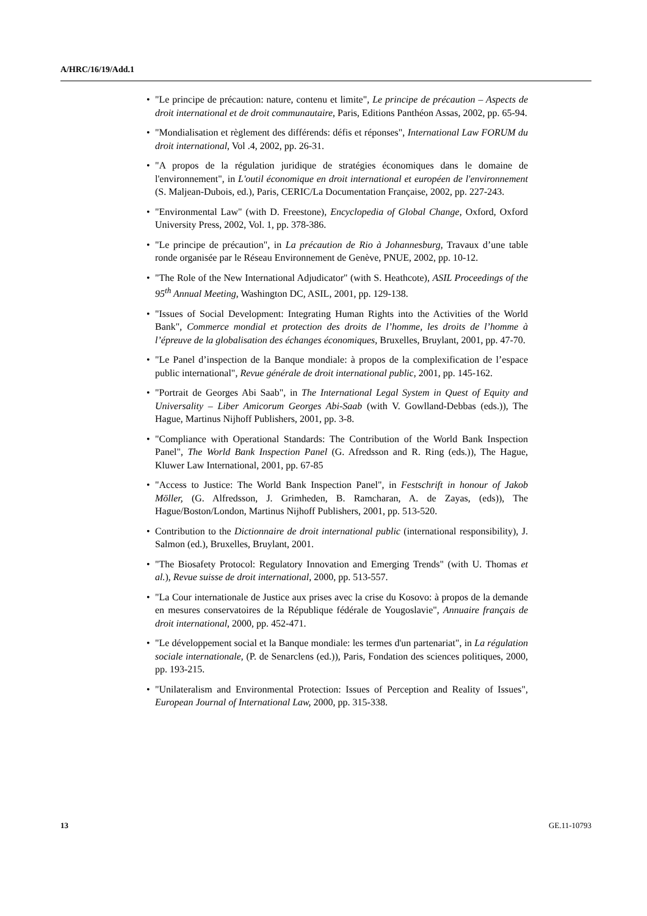A/HRC/16/19/Add.1
• "Le principe de précaution: nature, contenu et limite", Le principe de précaution – Aspects de droit international et de droit communautaire, Paris, Editions Panthéon Assas, 2002, pp. 65-94.
• "Mondialisation et règlement des différends: défis et réponses", International Law FORUM du droit international, Vol .4, 2002, pp. 26-31.
• "A propos de la régulation juridique de stratégies économiques dans le domaine de l'environnement", in L'outil économique en droit international et européen de l'environnement (S. Maljean-Dubois, ed.), Paris, CERIC/La Documentation Française, 2002, pp. 227-243.
• "Environmental Law" (with D. Freestone), Encyclopedia of Global Change, Oxford, Oxford University Press, 2002, Vol. 1, pp. 378-386.
• "Le principe de précaution", in La précaution de Rio à Johannesburg, Travaux d’une table ronde organisée par le Réseau Environnement de Genève, PNUE, 2002, pp. 10-12.
• "The Role of the New International Adjudicator" (with S. Heathcote), ASIL Proceedings of the 95<sup>th</sup> Annual Meeting, Washington DC, ASIL, 2001, pp. 129-138.
• "Issues of Social Development: Integrating Human Rights into the Activities of the World Bank", Commerce mondial et protection des droits de l’homme, les droits de l’homme à l’épreuve de la globalisation des échanges économiques, Bruxelles, Bruylant, 2001, pp. 47-70.
• "Le Panel d’inspection de la Banque mondiale: à propos de la complexification de l’espace public international", Revue générale de droit international public, 2001, pp. 145-162.
• "Portrait de Georges Abi Saab", in The International Legal System in Quest of Equity and Universality – Liber Amicorum Georges Abi-Saab (with V. Gowlland-Debbas (eds.)), The Hague, Martinus Nijhoff Publishers, 2001, pp. 3-8.
• "Compliance with Operational Standards: The Contribution of the World Bank Inspection Panel", The World Bank Inspection Panel (G. Afredsson and R. Ring (eds.)), The Hague, Kluwer Law International, 2001, pp. 67-85
• "Access to Justice: The World Bank Inspection Panel", in Festschrift in honour of Jakob Möller, (G. Alfredsson, J. Grimheden, B. Ramcharan, A. de Zayas, (eds)), The Hague/Boston/London, Martinus Nijhoff Publishers, 2001, pp. 513-520.
• Contribution to the Dictionnaire de droit international public (international responsibility), J. Salmon (ed.), Bruxelles, Bruylant, 2001.
• "The Biosafety Protocol: Regulatory Innovation and Emerging Trends" (with U. Thomas et al.), Revue suisse de droit international, 2000, pp. 513-557.
• "La Cour internationale de Justice aux prises avec la crise du Kosovo: à propos de la demande en mesures conservatoires de la République fédérale de Yougoslavie", Annuaire français de droit international, 2000, pp. 452-471.
• "Le développement social et la Banque mondiale: les termes d'un partenariat", in La régulation sociale internationale, (P. de Senarclens (ed.)), Paris, Fondation des sciences politiques, 2000, pp. 193-215.
• "Unilateralism and Environmental Protection: Issues of Perception and Reality of Issues", European Journal of International Law, 2000, pp. 315-338.
13 GE.11-10793